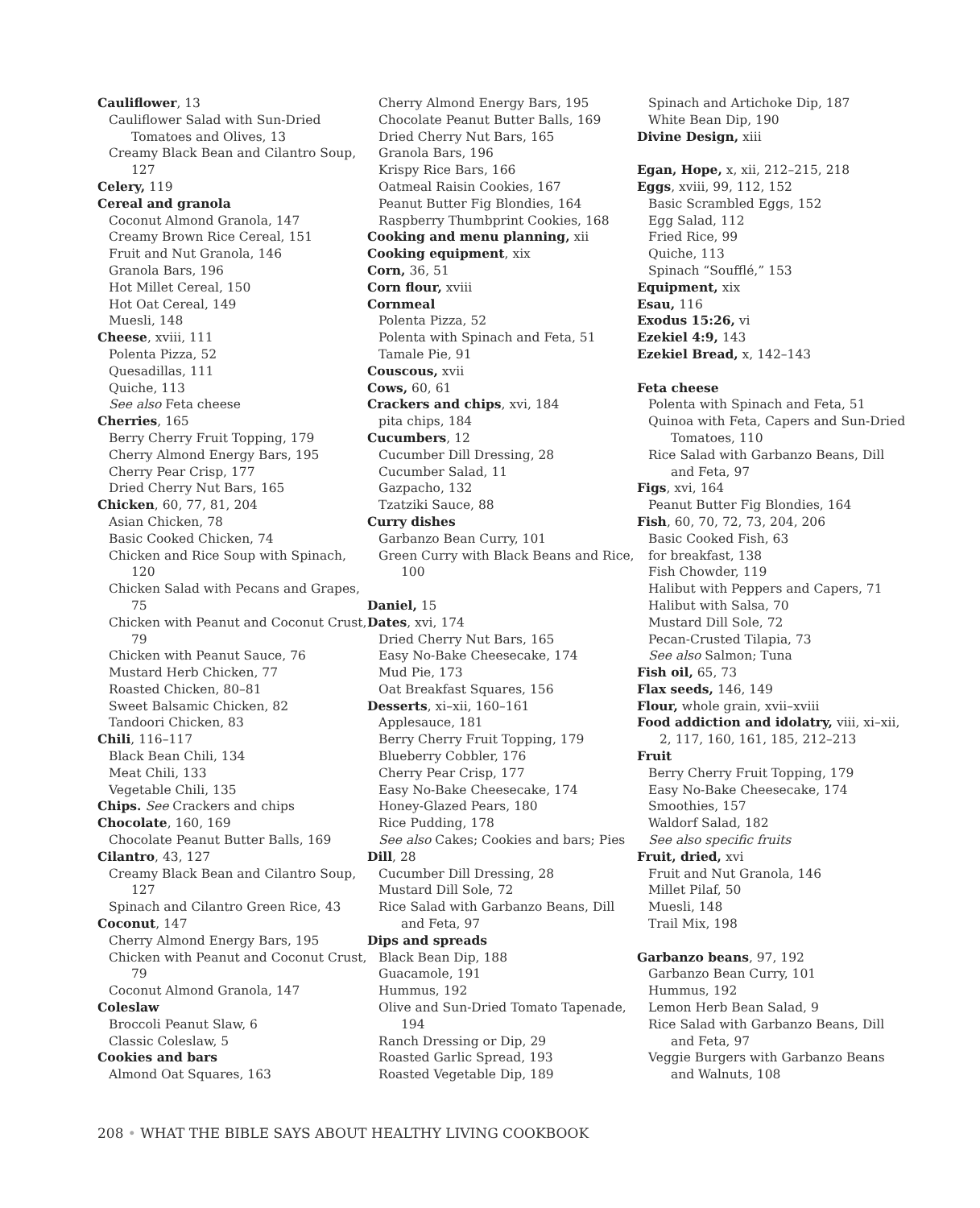Cauliflower, 13
Cauliflower Salad with Sun-Dried Tomatoes and Olives, 13
Creamy Black Bean and Cilantro Soup, 127
Celery, 119
Cereal and granola
Coconut Almond Granola, 147
Creamy Brown Rice Cereal, 151
Fruit and Nut Granola, 146
Granola Bars, 196
Hot Millet Cereal, 150
Hot Oat Cereal, 149
Muesli, 148
Cheese, xviii, 111
Polenta Pizza, 52
Quesadillas, 111
Quiche, 113
See also Feta cheese
Cherries, 165
Berry Cherry Fruit Topping, 179
Cherry Almond Energy Bars, 195
Cherry Pear Crisp, 177
Dried Cherry Nut Bars, 165
Chicken, 60, 77, 81, 204
Asian Chicken, 78
Basic Cooked Chicken, 74
Chicken and Rice Soup with Spinach, 120
Chicken Salad with Pecans and Grapes, 75
Chicken with Peanut and Coconut Crust, 79
Chicken with Peanut Sauce, 76
Mustard Herb Chicken, 77
Roasted Chicken, 80–81
Sweet Balsamic Chicken, 82
Tandoori Chicken, 83
Chili, 116–117
Black Bean Chili, 134
Meat Chili, 133
Vegetable Chili, 135
Chips. See Crackers and chips
Chocolate, 160, 169
Chocolate Peanut Butter Balls, 169
Cilantro, 43, 127
Creamy Black Bean and Cilantro Soup, 127
Spinach and Cilantro Green Rice, 43
Coconut, 147
Cherry Almond Energy Bars, 195
Chicken with Peanut and Coconut Crust, 79
Coconut Almond Granola, 147
Coleslaw
Broccoli Peanut Slaw, 6
Classic Coleslaw, 5
Cookies and bars
Almond Oat Squares, 163
Cherry Almond Energy Bars, 195
Chocolate Peanut Butter Balls, 169
Dried Cherry Nut Bars, 165
Granola Bars, 196
Krispy Rice Bars, 166
Oatmeal Raisin Cookies, 167
Peanut Butter Fig Blondies, 164
Raspberry Thumbprint Cookies, 168
Cooking and menu planning, xii
Cooking equipment, xix
Corn, 36, 51
Corn flour, xviii
Cornmeal
Polenta Pizza, 52
Polenta with Spinach and Feta, 51
Tamale Pie, 91
Couscous, xvii
Cows, 60, 61
Crackers and chips, xvi, 184
pita chips, 184
Cucumbers, 12
Cucumber Dill Dressing, 28
Cucumber Salad, 11
Gazpacho, 132
Tzatziki Sauce, 88
Curry dishes
Garbanzo Bean Curry, 101
Green Curry with Black Beans and Rice, 100
Daniel, 15
Dates, xvi, 174
Dried Cherry Nut Bars, 165
Easy No-Bake Cheesecake, 174
Mud Pie, 173
Oat Breakfast Squares, 156
Desserts, xi–xii, 160–161
Applesauce, 181
Berry Cherry Fruit Topping, 179
Blueberry Cobbler, 176
Cherry Pear Crisp, 177
Easy No-Bake Cheesecake, 174
Honey-Glazed Pears, 180
Rice Pudding, 178
See also Cakes; Cookies and bars; Pies
Dill, 28
Cucumber Dill Dressing, 28
Mustard Dill Sole, 72
Rice Salad with Garbanzo Beans, Dill and Feta, 97
Dips and spreads
Black Bean Dip, 188
Guacamole, 191
Hummus, 192
Olive and Sun-Dried Tomato Tapenade, 194
Ranch Dressing or Dip, 29
Roasted Garlic Spread, 193
Roasted Vegetable Dip, 189
Spinach and Artichoke Dip, 187
White Bean Dip, 190
Divine Design, xiii
Egan, Hope, x, xii, 212–215, 218
Eggs, xviii, 99, 112, 152
Basic Scrambled Eggs, 152
Egg Salad, 112
Fried Rice, 99
Quiche, 113
Spinach “Soufflé,” 153
Equipment, xix
Esau, 116
Exodus 15:26, vi
Ezekiel 4:9, 143
Ezekiel Bread, x, 142–143
Feta cheese
Polenta with Spinach and Feta, 51
Quinoa with Feta, Capers and Sun-Dried Tomatoes, 110
Rice Salad with Garbanzo Beans, Dill and Feta, 97
Figs, xvi, 164
Peanut Butter Fig Blondies, 164
Fish, 60, 70, 72, 73, 204, 206
Basic Cooked Fish, 63
for breakfast, 138
Fish Chowder, 119
Halibut with Peppers and Capers, 71
Halibut with Salsa, 70
Mustard Dill Sole, 72
Pecan-Crusted Tilapia, 73
See also Salmon; Tuna
Fish oil, 65, 73
Flax seeds, 146, 149
Flour, whole grain, xvii–xviii
Food addiction and idolatry, viii, xi–xii, 2, 117, 160, 161, 185, 212–213
Fruit
Berry Cherry Fruit Topping, 179
Easy No-Bake Cheesecake, 174
Smoothies, 157
Waldorf Salad, 182
See also specific fruits
Fruit, dried, xvi
Fruit and Nut Granola, 146
Millet Pilaf, 50
Muesli, 148
Trail Mix, 198
Garbanzo beans, 97, 192
Garbanzo Bean Curry, 101
Hummus, 192
Lemon Herb Bean Salad, 9
Rice Salad with Garbanzo Beans, Dill and Feta, 97
Veggie Burgers with Garbanzo Beans and Walnuts, 108
208 • WHAT THE BIBLE SAYS ABOUT HEALTHY LIVING COOKBOOK